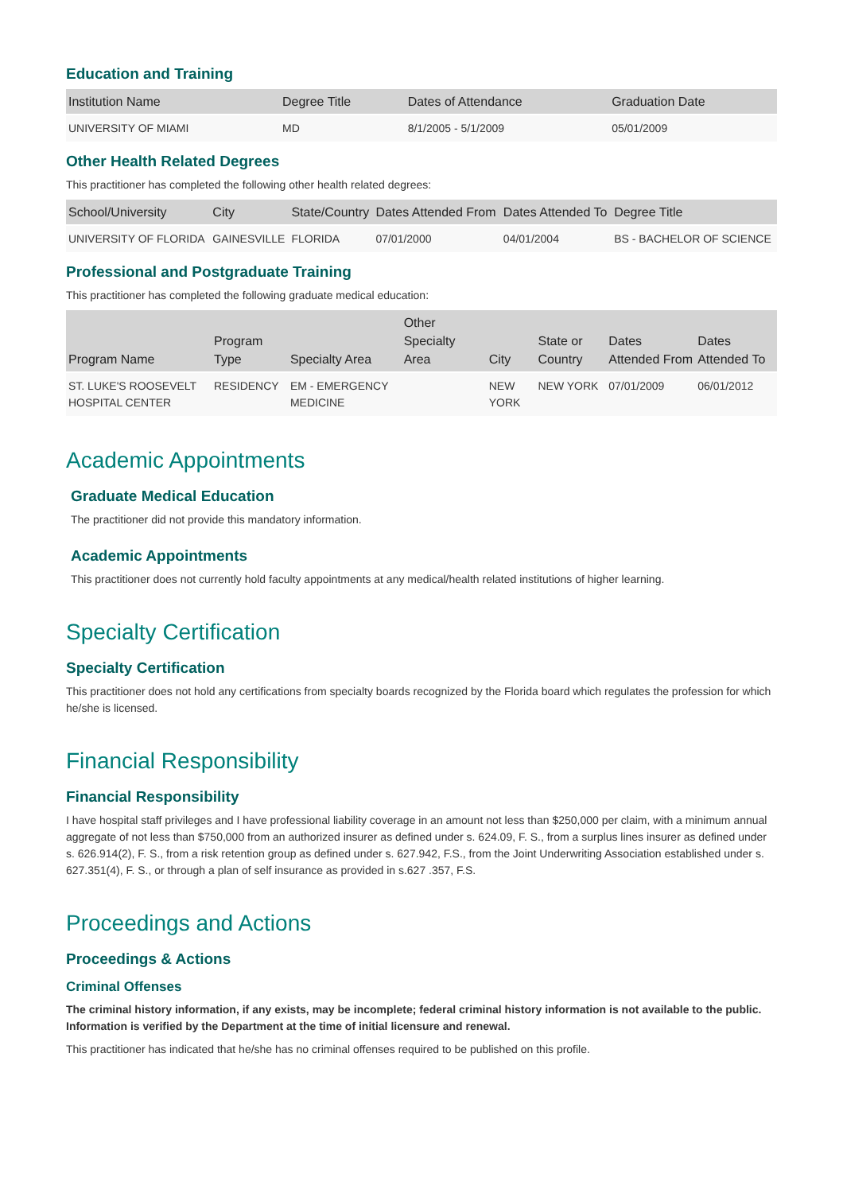Education and Training
| Institution Name | Degree Title | Dates of Attendance | Graduation Date |
| --- | --- | --- | --- |
| UNIVERSITY OF MIAMI | MD | 8/1/2005 - 5/1/2009 | 05/01/2009 |
Other Health Related Degrees
This practitioner has completed the following other health related degrees:
| School/University | City | State/Country | Dates Attended From | Dates Attended To | Degree Title |
| --- | --- | --- | --- | --- | --- |
| UNIVERSITY OF FLORIDA | GAINESVILLE | FLORIDA | 07/01/2000 | 04/01/2004 | BS - BACHELOR OF SCIENCE |
Professional and Postgraduate Training
This practitioner has completed the following graduate medical education:
| Program Name | Program Type | Specialty Area | Other Specialty Area | City | State or Country | Dates Attended From | Dates Attended To |
| --- | --- | --- | --- | --- | --- | --- | --- |
| ST. LUKE'S ROOSEVELT HOSPITAL CENTER | RESIDENCY | EM - EMERGENCY MEDICINE | | NEW YORK | NEW YORK | 07/01/2009 | 06/01/2012 |
Academic Appointments
Graduate Medical Education
The practitioner did not provide this mandatory information.
Academic Appointments
This practitioner does not currently hold faculty appointments at any medical/health related institutions of higher learning.
Specialty Certification
Specialty Certification
This practitioner does not hold any certifications from specialty boards recognized by the Florida board which regulates the profession for which he/she is licensed.
Financial Responsibility
Financial Responsibility
I have hospital staff privileges and I have professional liability coverage in an amount not less than $250,000 per claim, with a minimum annual aggregate of not less than $750,000 from an authorized insurer as defined under s. 624.09, F. S., from a surplus lines insurer as defined under s. 626.914(2), F. S., from a risk retention group as defined under s. 627.942, F.S., from the Joint Underwriting Association established under s. 627.351(4), F. S., or through a plan of self insurance as provided in s.627 .357, F.S.
Proceedings and Actions
Proceedings & Actions
Criminal Offenses
The criminal history information, if any exists, may be incomplete; federal criminal history information is not available to the public. Information is verified by the Department at the time of initial licensure and renewal.
This practitioner has indicated that he/she has no criminal offenses required to be published on this profile.